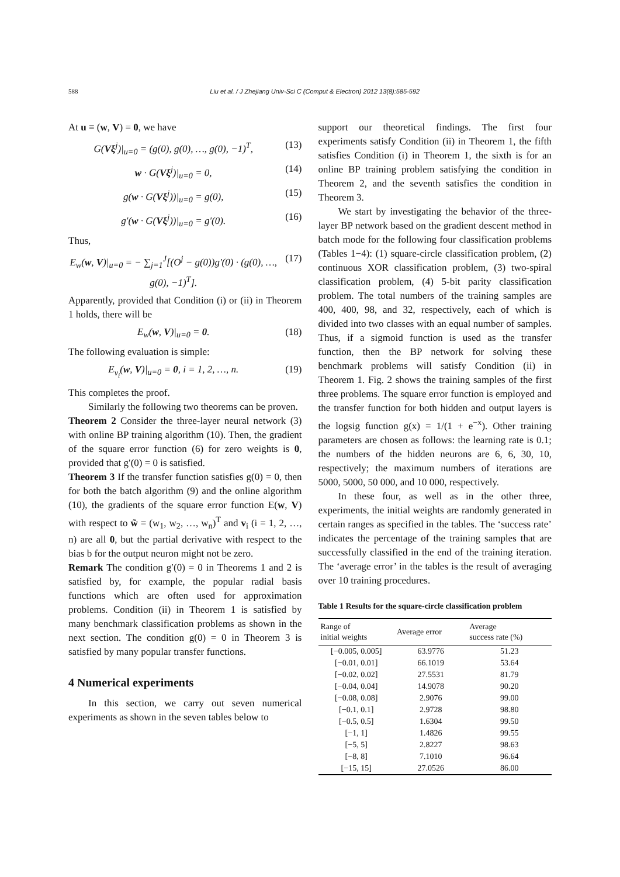588 Liu et al. / J Zhejiang Univ-Sci C (Comput & Electron) 2012 13(8):585-592
At u ≡ (w, V) = 0, we have
G(Vξ<sup>j</sup>)|<sub>u=0</sub> = (g(0), g(0), …, g(0), −1)<sup>T</sup>, (13)
w · G(Vξ<sup>j</sup>)|<sub>u=0</sub> = 0, (14)
g(w · G(Vξ<sup>j</sup>))|<sub>u=0</sub> = g(0), (15)
g′(w · G(Vξ<sup>j</sup>))|<sub>u=0</sub> = g′(0). (16)
Thus,
E<sub>w</sub>(w, V)|<sub>u=0</sub> = − ∑<sub>j=1</sub><sup>J</sup>[(O<sup>j</sup> − g(0))g′(0) · (g(0), …, g(0), −1)<sup>T</sup>]. (17)
Apparently, provided that Condition (i) or (ii) in Theorem 1 holds, there will be
E<sub>w</sub>(w, V)|<sub>u=0</sub> = 0. (18)
The following evaluation is simple:
E<sub>v<sub>i</sub></sub>(w, V)|<sub>u=0</sub> = 0, i = 1, 2, …, n. (19)
This completes the proof.
Similarly the following two theorems can be proven.
Theorem 2 Consider the three-layer neural network (3) with online BP training algorithm (10). Then, the gradient of the square error function (6) for zero weights is 0, provided that g′(0) = 0 is satisfied.
Theorem 3 If the transfer function satisfies g(0) = 0, then for both the batch algorithm (9) and the online algorithm (10), the gradients of the square error function E(w, V) with respect to w̃ = (w<sub>1</sub>, w<sub>2</sub>, …, w<sub>n</sub>)<sup>T</sup> and v<sub>i</sub> (i = 1, 2, …, n) are all 0, but the partial derivative with respect to the bias b for the output neuron might not be zero.
Remark The condition g′(0) = 0 in Theorems 1 and 2 is satisfied by, for example, the popular radial basis functions which are often used for approximation problems. Condition (ii) in Theorem 1 is satisfied by many benchmark classification problems as shown in the next section. The condition g(0) = 0 in Theorem 3 is satisfied by many popular transfer functions.
4 Numerical experiments
In this section, we carry out seven numerical experiments as shown in the seven tables below to
support our theoretical findings. The first four experiments satisfy Condition (ii) in Theorem 1, the fifth satisfies Condition (i) in Theorem 1, the sixth is for an online BP training problem satisfying the condition in Theorem 2, and the seventh satisfies the condition in Theorem 3.
We start by investigating the behavior of the three-layer BP network based on the gradient descent method in batch mode for the following four classification problems (Tables 1−4): (1) square-circle classification problem, (2) continuous XOR classification problem, (3) two-spiral classification problem, (4) 5-bit parity classification problem. The total numbers of the training samples are 400, 400, 98, and 32, respectively, each of which is divided into two classes with an equal number of samples. Thus, if a sigmoid function is used as the transfer function, then the BP network for solving these benchmark problems will satisfy Condition (ii) in Theorem 1. Fig. 2 shows the training samples of the first three problems. The square error function is employed and the transfer function for both hidden and output layers is the logsig function g(x) = 1/(1 + e<sup>−x</sup>). Other training parameters are chosen as follows: the learning rate is 0.1; the numbers of the hidden neurons are 6, 6, 30, 10, respectively; the maximum numbers of iterations are 5000, 5000, 50 000, and 10 000, respectively.
In these four, as well as in the other three, experiments, the initial weights are randomly generated in certain ranges as specified in the tables. The ‘success rate’ indicates the percentage of the training samples that are successfully classified in the end of the training iteration. The ‘average error’ in the tables is the result of averaging over 10 training procedures.
Table 1 Results for the square-circle classification problem
| Range of initial weights | Average error | Average success rate (%) |
| --- | --- | --- |
| [−0.005, 0.005] | 63.9776 | 51.23 |
| [−0.01, 0.01] | 66.1019 | 53.64 |
| [−0.02, 0.02] | 27.5531 | 81.79 |
| [−0.04, 0.04] | 14.9078 | 90.20 |
| [−0.08, 0.08] | 2.9076 | 99.00 |
| [−0.1, 0.1] | 2.9728 | 98.80 |
| [−0.5, 0.5] | 1.6304 | 99.50 |
| [−1, 1] | 1.4826 | 99.55 |
| [−5, 5] | 2.8227 | 98.63 |
| [−8, 8] | 7.1010 | 96.64 |
| [−15, 15] | 27.0526 | 86.00 |